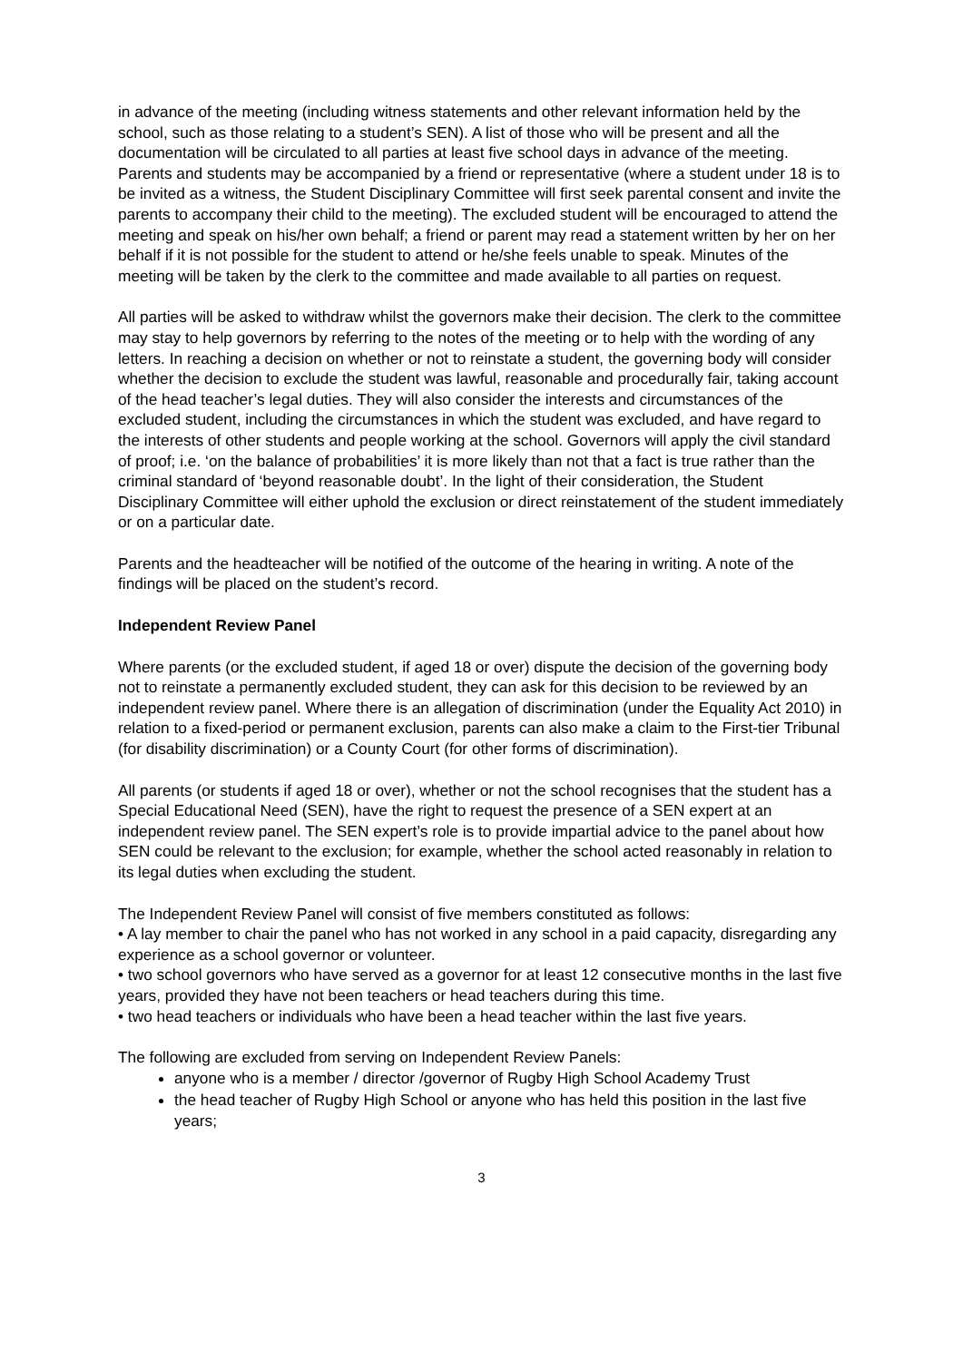in advance of the meeting (including witness statements and other relevant information held by the school, such as those relating to a student’s SEN). A list of those who will be present and all the documentation will be circulated to all parties at least five school days in advance of the meeting. Parents and students may be accompanied by a friend or representative (where a student under 18 is to be invited as a witness, the Student Disciplinary Committee will first seek parental consent and invite the parents to accompany their child to the meeting). The excluded student will be encouraged to attend the meeting and speak on his/her own behalf; a friend or parent may read a statement written by her on her behalf if it is not possible for the student to attend or he/she feels unable to speak. Minutes of the meeting will be taken by the clerk to the committee and made available to all parties on request.
All parties will be asked to withdraw whilst the governors make their decision. The clerk to the committee may stay to help governors by referring to the notes of the meeting or to help with the wording of any letters. In reaching a decision on whether or not to reinstate a student, the governing body will consider whether the decision to exclude the student was lawful, reasonable and procedurally fair, taking account of the head teacher’s legal duties. They will also consider the interests and circumstances of the excluded student, including the circumstances in which the student was excluded, and have regard to the interests of other students and people working at the school. Governors will apply the civil standard of proof; i.e. ‘on the balance of probabilities’ it is more likely than not that a fact is true rather than the criminal standard of ‘beyond reasonable doubt’. In the light of their consideration, the Student Disciplinary Committee will either uphold the exclusion or direct reinstatement of the student immediately or on a particular date.
Parents and the headteacher will be notified of the outcome of the hearing in writing. A note of the findings will be placed on the student’s record.
Independent Review Panel
Where parents (or the excluded student, if aged 18 or over) dispute the decision of the governing body not to reinstate a permanently excluded student, they can ask for this decision to be reviewed by an independent review panel. Where there is an allegation of discrimination (under the Equality Act 2010) in relation to a fixed-period or permanent exclusion, parents can also make a claim to the First-tier Tribunal (for disability discrimination) or a County Court (for other forms of discrimination).
All parents (or students if aged 18 or over), whether or not the school recognises that the student has a Special Educational Need (SEN), have the right to request the presence of a SEN expert at an independent review panel. The SEN expert’s role is to provide impartial advice to the panel about how SEN could be relevant to the exclusion; for example, whether the school acted reasonably in relation to its legal duties when excluding the student.
The Independent Review Panel will consist of five members constituted as follows:
• A lay member to chair the panel who has not worked in any school in a paid capacity, disregarding any experience as a school governor or volunteer.
• two school governors who have served as a governor for at least 12 consecutive months in the last five years, provided they have not been teachers or head teachers during this time.
• two head teachers or individuals who have been a head teacher within the last five years.
The following are excluded from serving on Independent Review Panels:
anyone who is a member / director /governor of Rugby High School Academy Trust
the head teacher of Rugby High School or anyone who has held this position in the last five years;
3